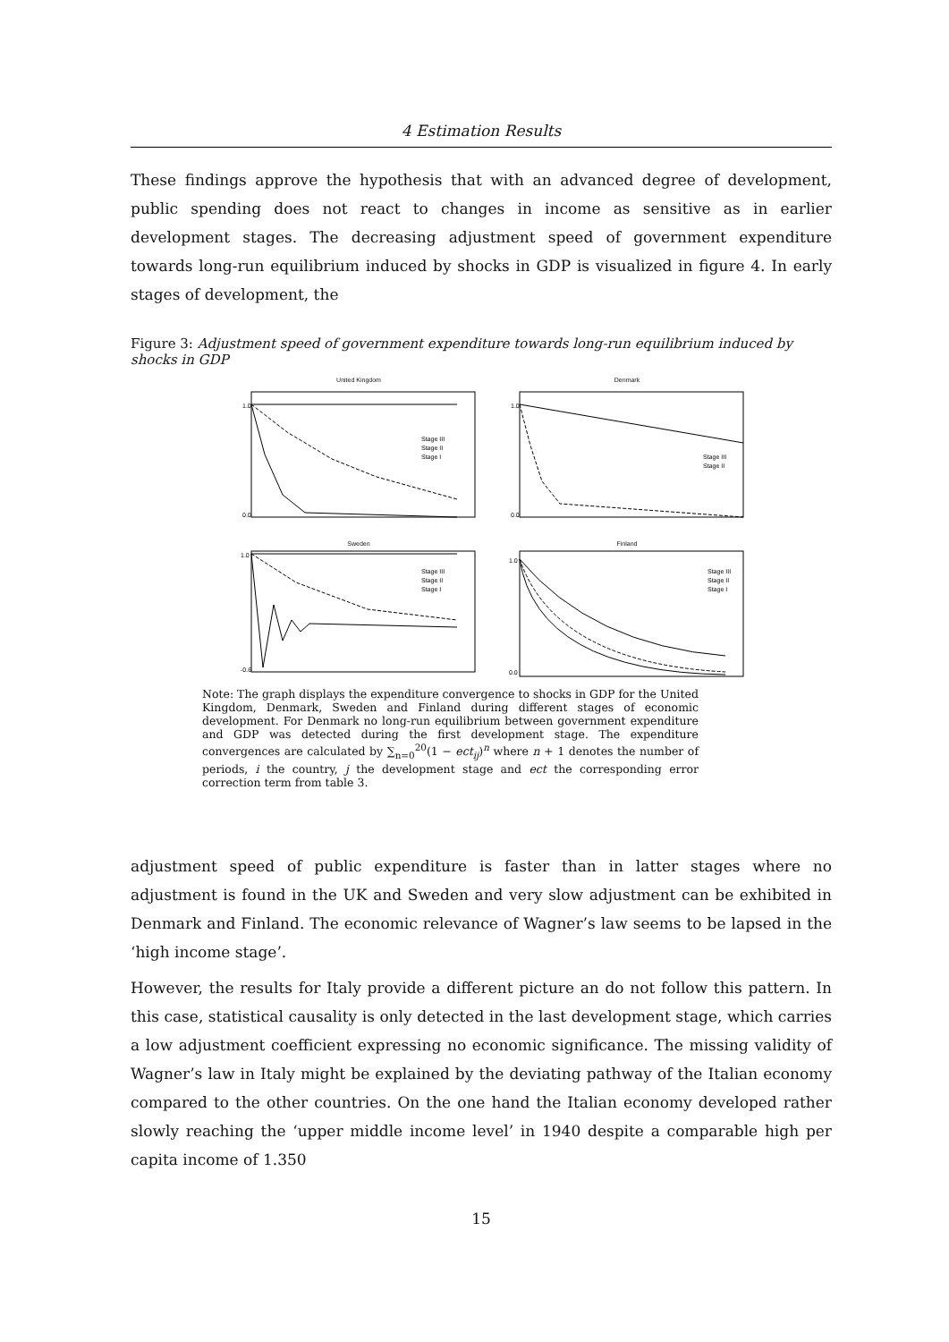4 Estimation Results
These findings approve the hypothesis that with an advanced degree of development, public spending does not react to changes in income as sensitive as in earlier development stages. The decreasing adjustment speed of government expenditure towards long-run equilibrium induced by shocks in GDP is visualized in figure 4. In early stages of development, the
Figure 3: Adjustment speed of government expenditure towards long-run equilibrium induced by shocks in GDP
United Kingdom
1.0
0.0
Stage III
Stage II
Stage I
Denmark
1.0
0.0
Stage III
Stage II
Sweden
1.0
-0.6
Stage III
Stage II
Stage I
Finland
1.0
0.0
Stage III
Stage II
Stage I
Note: The graph displays the expenditure convergence to shocks in GDP for the United Kingdom, Denmark, Sweden and Finland during different stages of economic development. For Denmark no long-run equilibrium between government expenditure and GDP was detected during the first development stage. The expenditure convergences are calculated by ∑<sub>n=0</sub><sup>20</sup>(1 − ect<sub>ij</sub>)<sup>n</sup> where n + 1 denotes the number of periods, i the country, j the development stage and ect the corresponding error correction term from table 3.
adjustment speed of public expenditure is faster than in latter stages where no adjustment is found in the UK and Sweden and very slow adjustment can be exhibited in Denmark and Finland. The economic relevance of Wagner’s law seems to be lapsed in the ‘high income stage’.
However, the results for Italy provide a different picture an do not follow this pattern. In this case, statistical causality is only detected in the last development stage, which carries a low adjustment coefficient expressing no economic significance. The missing validity of Wagner’s law in Italy might be explained by the deviating pathway of the Italian economy compared to the other countries. On the one hand the Italian economy developed rather slowly reaching the ‘upper middle income level’ in 1940 despite a comparable high per capita income of 1.350
15